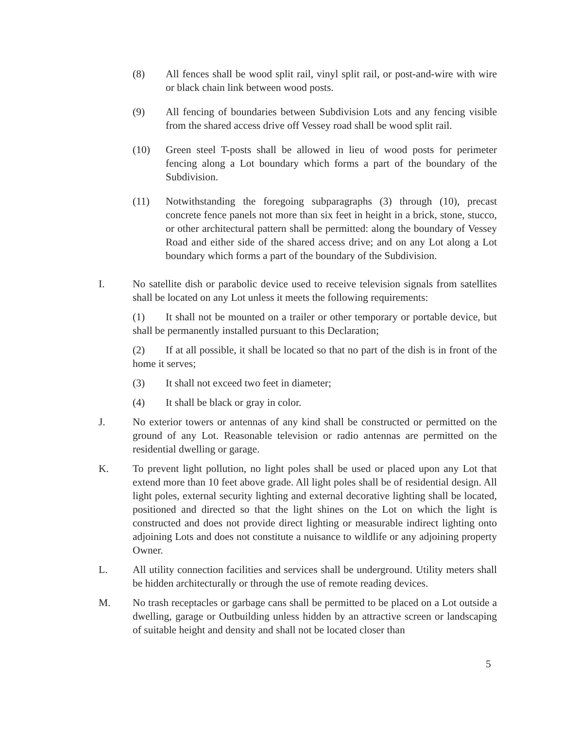(8) All fences shall be wood split rail, vinyl split rail, or post-and-wire with wire or black chain link between wood posts.
(9) All fencing of boundaries between Subdivision Lots and any fencing visible from the shared access drive off Vessey road shall be wood split rail.
(10) Green steel T-posts shall be allowed in lieu of wood posts for perimeter fencing along a Lot boundary which forms a part of the boundary of the Subdivision.
(11) Notwithstanding the foregoing subparagraphs (3) through (10), precast concrete fence panels not more than six feet in height in a brick, stone, stucco, or other architectural pattern shall be permitted: along the boundary of Vessey Road and either side of the shared access drive; and on any Lot along a Lot boundary which forms a part of the boundary of the Subdivision.
I. No satellite dish or parabolic device used to receive television signals from satellites shall be located on any Lot unless it meets the following requirements:
(1) It shall not be mounted on a trailer or other temporary or portable device, but shall be permanently installed pursuant to this Declaration;
(2) If at all possible, it shall be located so that no part of the dish is in front of the home it serves;
(3) It shall not exceed two feet in diameter;
(4) It shall be black or gray in color.
J. No exterior towers or antennas of any kind shall be constructed or permitted on the ground of any Lot. Reasonable television or radio antennas are permitted on the residential dwelling or garage.
K. To prevent light pollution, no light poles shall be used or placed upon any Lot that extend more than 10 feet above grade. All light poles shall be of residential design. All light poles, external security lighting and external decorative lighting shall be located, positioned and directed so that the light shines on the Lot on which the light is constructed and does not provide direct lighting or measurable indirect lighting onto adjoining Lots and does not constitute a nuisance to wildlife or any adjoining property Owner.
L. All utility connection facilities and services shall be underground. Utility meters shall be hidden architecturally or through the use of remote reading devices.
M. No trash receptacles or garbage cans shall be permitted to be placed on a Lot outside a dwelling, garage or Outbuilding unless hidden by an attractive screen or landscaping of suitable height and density and shall not be located closer than
5